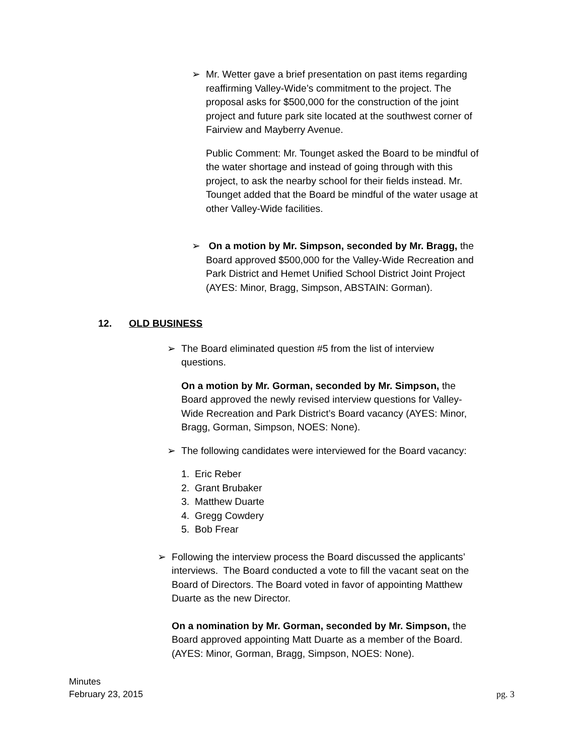➢ Mr. Wetter gave a brief presentation on past items regarding reaffirming Valley-Wide’s commitment to the project. The proposal asks for $500,000 for the construction of the joint project and future park site located at the southwest corner of Fairview and Mayberry Avenue.
Public Comment: Mr. Tounget asked the Board to be mindful of the water shortage and instead of going through with this project, to ask the nearby school for their fields instead. Mr. Tounget added that the Board be mindful of the water usage at other Valley-Wide facilities.
➢ On a motion by Mr. Simpson, seconded by Mr. Bragg, the Board approved $500,000 for the Valley-Wide Recreation and Park District and Hemet Unified School District Joint Project (AYES: Minor, Bragg, Simpson, ABSTAIN: Gorman).
12. OLD BUSINESS
➢ The Board eliminated question #5 from the list of interview questions.
On a motion by Mr. Gorman, seconded by Mr. Simpson, the Board approved the newly revised interview questions for Valley-Wide Recreation and Park District’s Board vacancy (AYES: Minor, Bragg, Gorman, Simpson, NOES: None).
➢ The following candidates were interviewed for the Board vacancy:
1. Eric Reber
2. Grant Brubaker
3. Matthew Duarte
4. Gregg Cowdery
5. Bob Frear
➢ Following the interview process the Board discussed the applicants’ interviews. The Board conducted a vote to fill the vacant seat on the Board of Directors. The Board voted in favor of appointing Matthew Duarte as the new Director.
On a nomination by Mr. Gorman, seconded by Mr. Simpson, the Board approved appointing Matt Duarte as a member of the Board. (AYES: Minor, Gorman, Bragg, Simpson, NOES: None).
Minutes
February 23, 2015
pg. 3